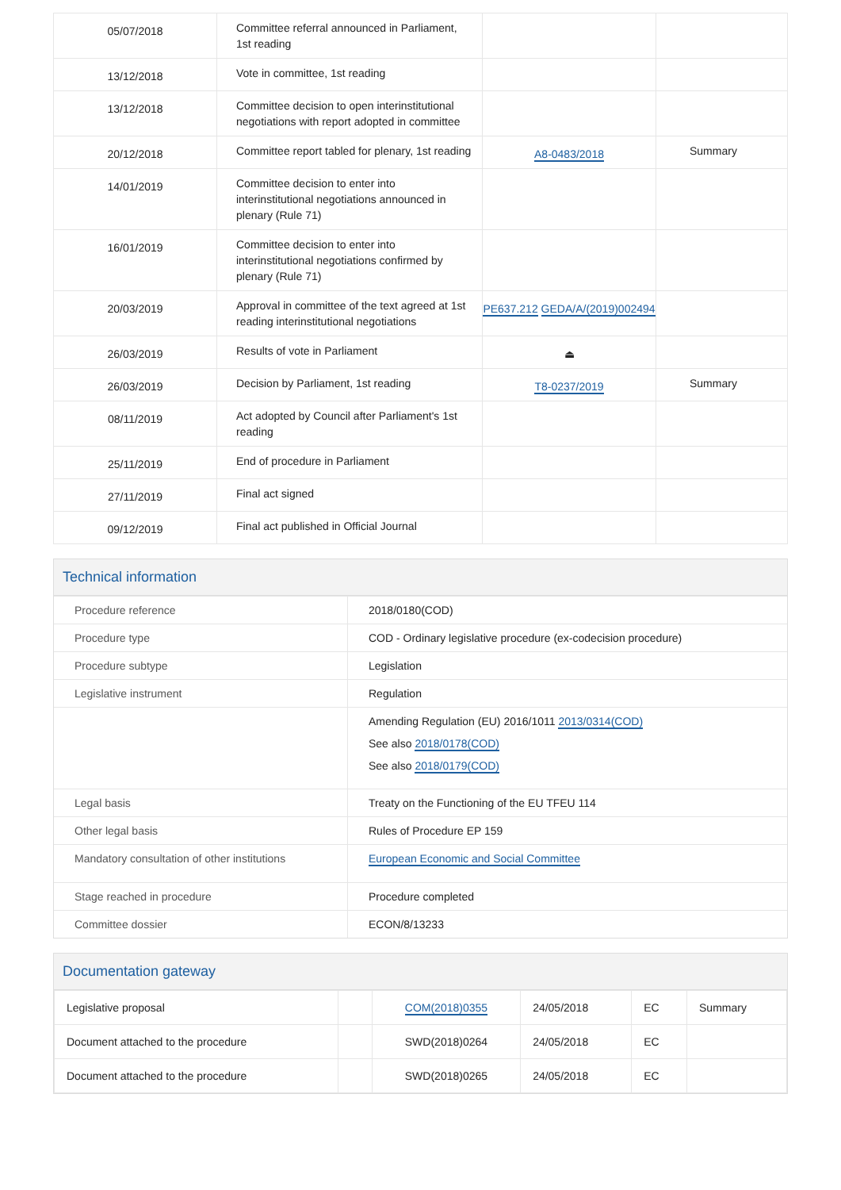| 05/07/2018 | Committee referral announced in Parliament, 1st reading | | |
| 13/12/2018 | Vote in committee, 1st reading | | |
| 13/12/2018 | Committee decision to open interinstitutional negotiations with report adopted in committee | | |
| 20/12/2018 | Committee report tabled for plenary, 1st reading | A8-0483/2018 | Summary |
| 14/01/2019 | Committee decision to enter into interinstitutional negotiations announced in plenary (Rule 71) | | |
| 16/01/2019 | Committee decision to enter into interinstitutional negotiations confirmed by plenary (Rule 71) | | |
| 20/03/2019 | Approval in committee of the text agreed at 1st reading interinstitutional negotiations | PE637.212 GEDA/A/(2019)002494 | |
| 26/03/2019 | Results of vote in Parliament | ⏏ | |
| 26/03/2019 | Decision by Parliament, 1st reading | T8-0237/2019 | Summary |
| 08/11/2019 | Act adopted by Council after Parliament's 1st reading | | |
| 25/11/2019 | End of procedure in Parliament | | |
| 27/11/2019 | Final act signed | | |
| 09/12/2019 | Final act published in Official Journal | | |
Technical information
| Procedure reference | 2018/0180(COD) |
| Procedure type | COD - Ordinary legislative procedure (ex-codecision procedure) |
| Procedure subtype | Legislation |
| Legislative instrument | Regulation |
| | Amending Regulation (EU) 2016/1011 2013/0314(COD) See also 2018/0178(COD) See also 2018/0179(COD) |
| Legal basis | Treaty on the Functioning of the EU TFEU 114 |
| Other legal basis | Rules of Procedure EP 159 |
| Mandatory consultation of other institutions | European Economic and Social Committee |
| Stage reached in procedure | Procedure completed |
| Committee dossier | ECON/8/13233 |
Documentation gateway
| Legislative proposal | | COM(2018)0355 | 24/05/2018 | EC | Summary |
| Document attached to the procedure | | SWD(2018)0264 | 24/05/2018 | EC | |
| Document attached to the procedure | | SWD(2018)0265 | 24/05/2018 | EC | |